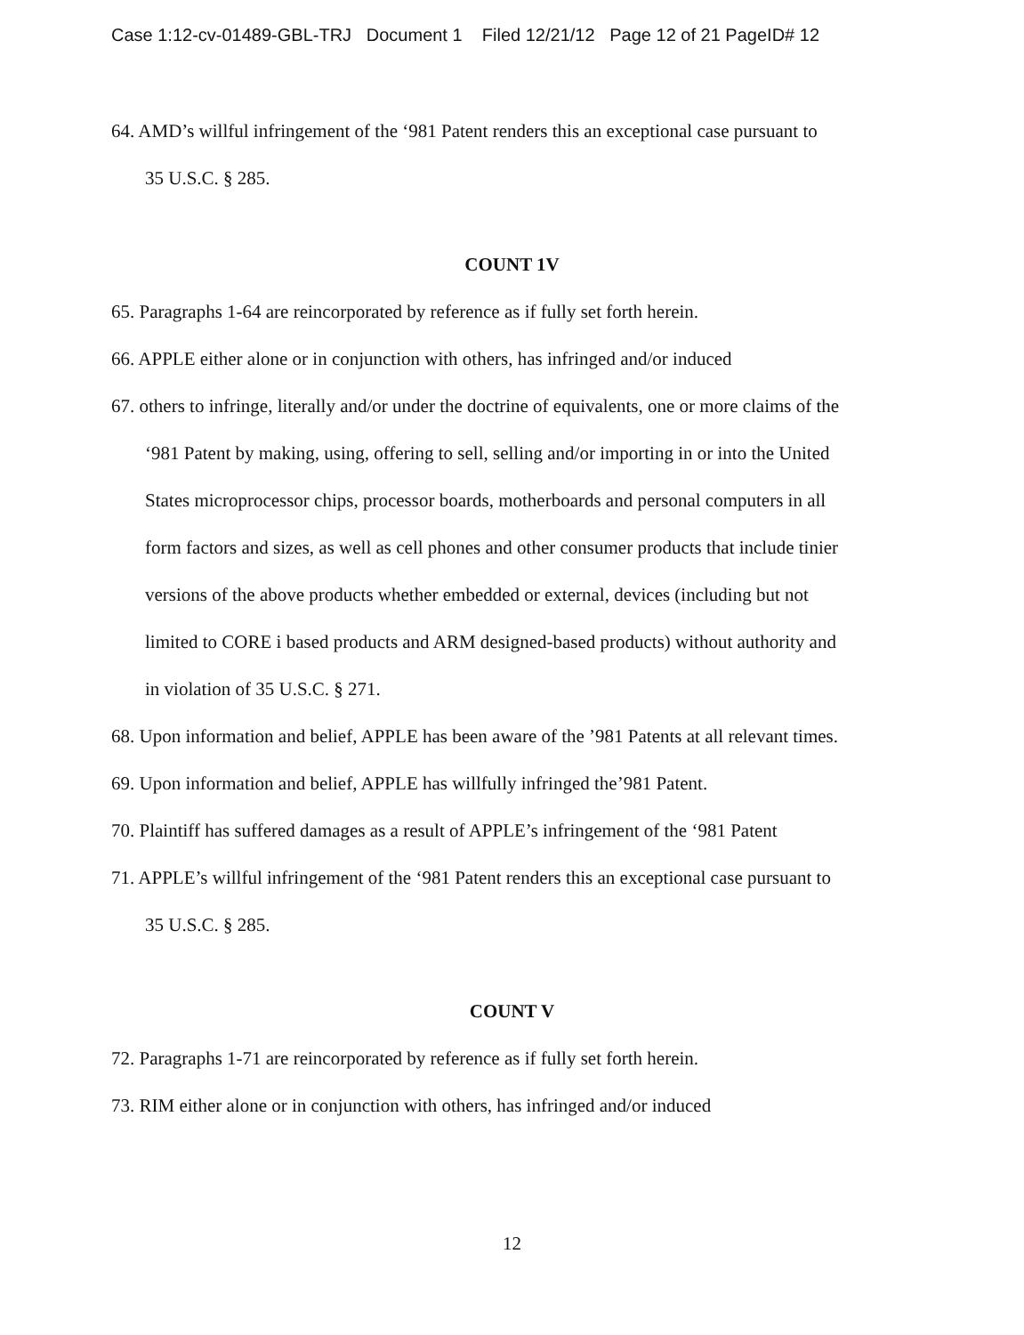Case 1:12-cv-01489-GBL-TRJ Document 1 Filed 12/21/12 Page 12 of 21 PageID# 12
64. AMD’s willful infringement of the ‘981 Patent renders this an exceptional case pursuant to
35 U.S.C. § 285.
COUNT 1V
65. Paragraphs 1-64 are reincorporated by reference as if fully set forth herein.
66. APPLE either alone or in conjunction with others, has infringed and/or induced
67. others to infringe, literally and/or under the doctrine of equivalents, one or more claims of the
‘981 Patent by making, using, offering to sell, selling and/or importing in or into the United
States microprocessor chips, processor boards, motherboards and personal computers in all
form factors and sizes, as well as cell phones and other consumer products that include tinier
versions of the above products whether embedded or external, devices (including but not
limited to CORE i based products and ARM designed-based products) without authority and
in violation of 35 U.S.C. § 271.
68. Upon information and belief, APPLE has been aware of the ’981 Patents at all relevant times.
69. Upon information and belief, APPLE has willfully infringed the’981 Patent.
70. Plaintiff has suffered damages as a result of APPLE’s infringement of the ‘981 Patent
71. APPLE’s willful infringement of the ‘981 Patent renders this an exceptional case pursuant to
35 U.S.C. § 285.
COUNT V
72. Paragraphs 1-71 are reincorporated by reference as if fully set forth herein.
73. RIM either alone or in conjunction with others, has infringed and/or induced
12